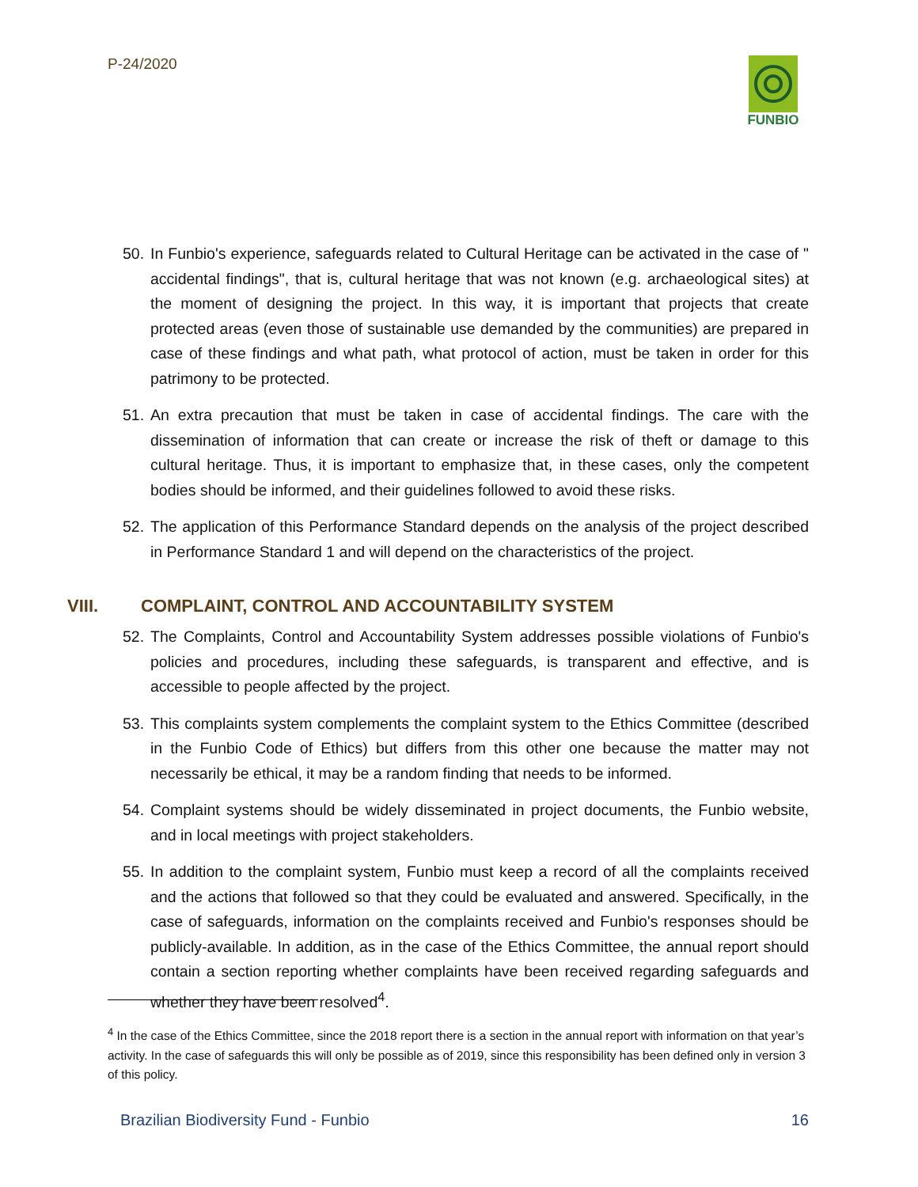P-24/2020 FUNBIO
50. In Funbio's experience, safeguards related to Cultural Heritage can be activated in the case of " accidental findings", that is, cultural heritage that was not known (e.g. archaeological sites) at the moment of designing the project. In this way, it is important that projects that create protected areas (even those of sustainable use demanded by the communities) are prepared in case of these findings and what path, what protocol of action, must be taken in order for this patrimony to be protected.
51. An extra precaution that must be taken in case of accidental findings. The care with the dissemination of information that can create or increase the risk of theft or damage to this cultural heritage. Thus, it is important to emphasize that, in these cases, only the competent bodies should be informed, and their guidelines followed to avoid these risks.
52. The application of this Performance Standard depends on the analysis of the project described in Performance Standard 1 and will depend on the characteristics of the project.
VIII. COMPLAINT, CONTROL AND ACCOUNTABILITY SYSTEM
52. The Complaints, Control and Accountability System addresses possible violations of Funbio's policies and procedures, including these safeguards, is transparent and effective, and is accessible to people affected by the project.
53. This complaints system complements the complaint system to the Ethics Committee (described in the Funbio Code of Ethics) but differs from this other one because the matter may not necessarily be ethical, it may be a random finding that needs to be informed.
54. Complaint systems should be widely disseminated in project documents, the Funbio website, and in local meetings with project stakeholders.
55. In addition to the complaint system, Funbio must keep a record of all the complaints received and the actions that followed so that they could be evaluated and answered. Specifically, in the case of safeguards, information on the complaints received and Funbio's responses should be publicly-available. In addition, as in the case of the Ethics Committee, the annual report should contain a section reporting whether complaints have been received regarding safeguards and whether they have been resolved<sup>4</sup>.
<sup>4</sup> In the case of the Ethics Committee, since the 2018 report there is a section in the annual report with information on that year’s activity. In the case of safeguards this will only be possible as of 2019, since this responsibility has been defined only in version 3 of this policy.
Brazilian Biodiversity Fund - Funbio 16